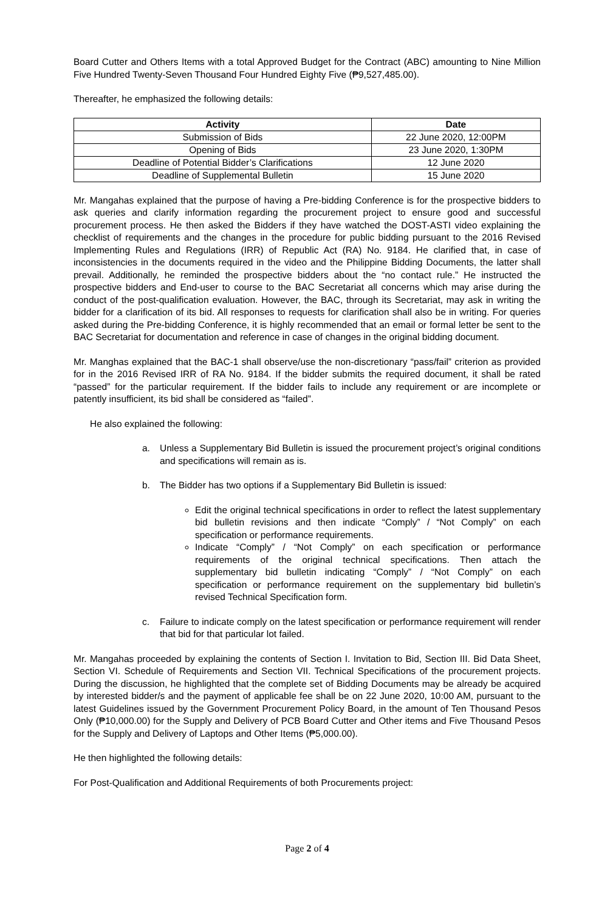Board Cutter and Others Items with a total Approved Budget for the Contract (ABC) amounting to Nine Million Five Hundred Twenty-Seven Thousand Four Hundred Eighty Five (₱9,527,485.00).
Thereafter, he emphasized the following details:
| Activity | Date |
| --- | --- |
| Submission of Bids | 22 June 2020, 12:00PM |
| Opening of Bids | 23 June 2020, 1:30PM |
| Deadline of Potential Bidder’s Clarifications | 12 June 2020 |
| Deadline of Supplemental Bulletin | 15 June 2020 |
Mr. Mangahas explained that the purpose of having a Pre-bidding Conference is for the prospective bidders to ask queries and clarify information regarding the procurement project to ensure good and successful procurement process. He then asked the Bidders if they have watched the DOST-ASTI video explaining the checklist of requirements and the changes in the procedure for public bidding pursuant to the 2016 Revised Implementing Rules and Regulations (IRR) of Republic Act (RA) No. 9184. He clarified that, in case of inconsistencies in the documents required in the video and the Philippine Bidding Documents, the latter shall prevail. Additionally, he reminded the prospective bidders about the “no contact rule.” He instructed the prospective bidders and End-user to course to the BAC Secretariat all concerns which may arise during the conduct of the post-qualification evaluation. However, the BAC, through its Secretariat, may ask in writing the bidder for a clarification of its bid. All responses to requests for clarification shall also be in writing. For queries asked during the Pre-bidding Conference, it is highly recommended that an email or formal letter be sent to the BAC Secretariat for documentation and reference in case of changes in the original bidding document.
Mr. Manghas explained that the BAC-1 shall observe/use the non-discretionary “pass/fail” criterion as provided for in the 2016 Revised IRR of RA No. 9184. If the bidder submits the required document, it shall be rated “passed” for the particular requirement. If the bidder fails to include any requirement or are incomplete or patently insufficient, its bid shall be considered as “failed”.
He also explained the following:
a. Unless a Supplementary Bid Bulletin is issued the procurement project’s original conditions and specifications will remain as is.
b. The Bidder has two options if a Supplementary Bid Bulletin is issued:
Edit the original technical specifications in order to reflect the latest supplementary bid bulletin revisions and then indicate “Comply” / “Not Comply” on each specification or performance requirements.
Indicate “Comply” / “Not Comply” on each specification or performance requirements of the original technical specifications. Then attach the supplementary bid bulletin indicating “Comply” / “Not Comply” on each specification or performance requirement on the supplementary bid bulletin’s revised Technical Specification form.
c. Failure to indicate comply on the latest specification or performance requirement will render that bid for that particular lot failed.
Mr. Mangahas proceeded by explaining the contents of Section I. Invitation to Bid, Section III. Bid Data Sheet, Section VI. Schedule of Requirements and Section VII. Technical Specifications of the procurement projects. During the discussion, he highlighted that the complete set of Bidding Documents may be already be acquired by interested bidder/s and the payment of applicable fee shall be on 22 June 2020, 10:00 AM, pursuant to the latest Guidelines issued by the Government Procurement Policy Board, in the amount of Ten Thousand Pesos Only (₱10,000.00) for the Supply and Delivery of PCB Board Cutter and Other items and Five Thousand Pesos for the Supply and Delivery of Laptops and Other Items (₱5,000.00).
He then highlighted the following details:
For Post-Qualification and Additional Requirements of both Procurements project:
Page 2 of 4